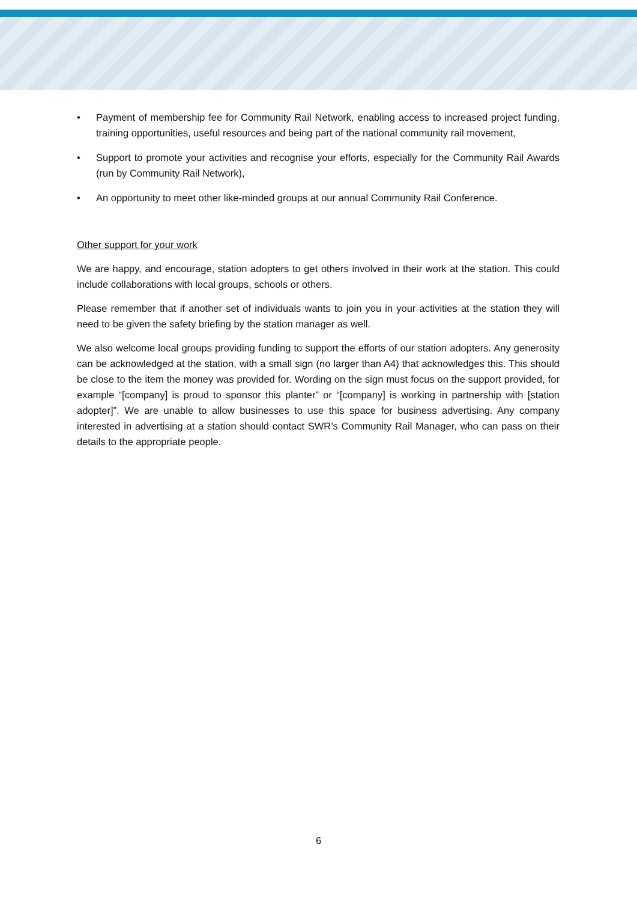• Payment of membership fee for Community Rail Network, enabling access to increased project funding, training opportunities, useful resources and being part of the national community rail movement,
• Support to promote your activities and recognise your efforts, especially for the Community Rail Awards (run by Community Rail Network),
• An opportunity to meet other like-minded groups at our annual Community Rail Conference.
Other support for your work
We are happy, and encourage, station adopters to get others involved in their work at the station. This could include collaborations with local groups, schools or others.
Please remember that if another set of individuals wants to join you in your activities at the station they will need to be given the safety briefing by the station manager as well.
We also welcome local groups providing funding to support the efforts of our station adopters. Any generosity can be acknowledged at the station, with a small sign (no larger than A4) that acknowledges this. This should be close to the item the money was provided for. Wording on the sign must focus on the support provided, for example “[company] is proud to sponsor this planter” or “[company] is working in partnership with [station adopter]”. We are unable to allow businesses to use this space for business advertising. Any company interested in advertising at a station should contact SWR’s Community Rail Manager, who can pass on their details to the appropriate people.
6